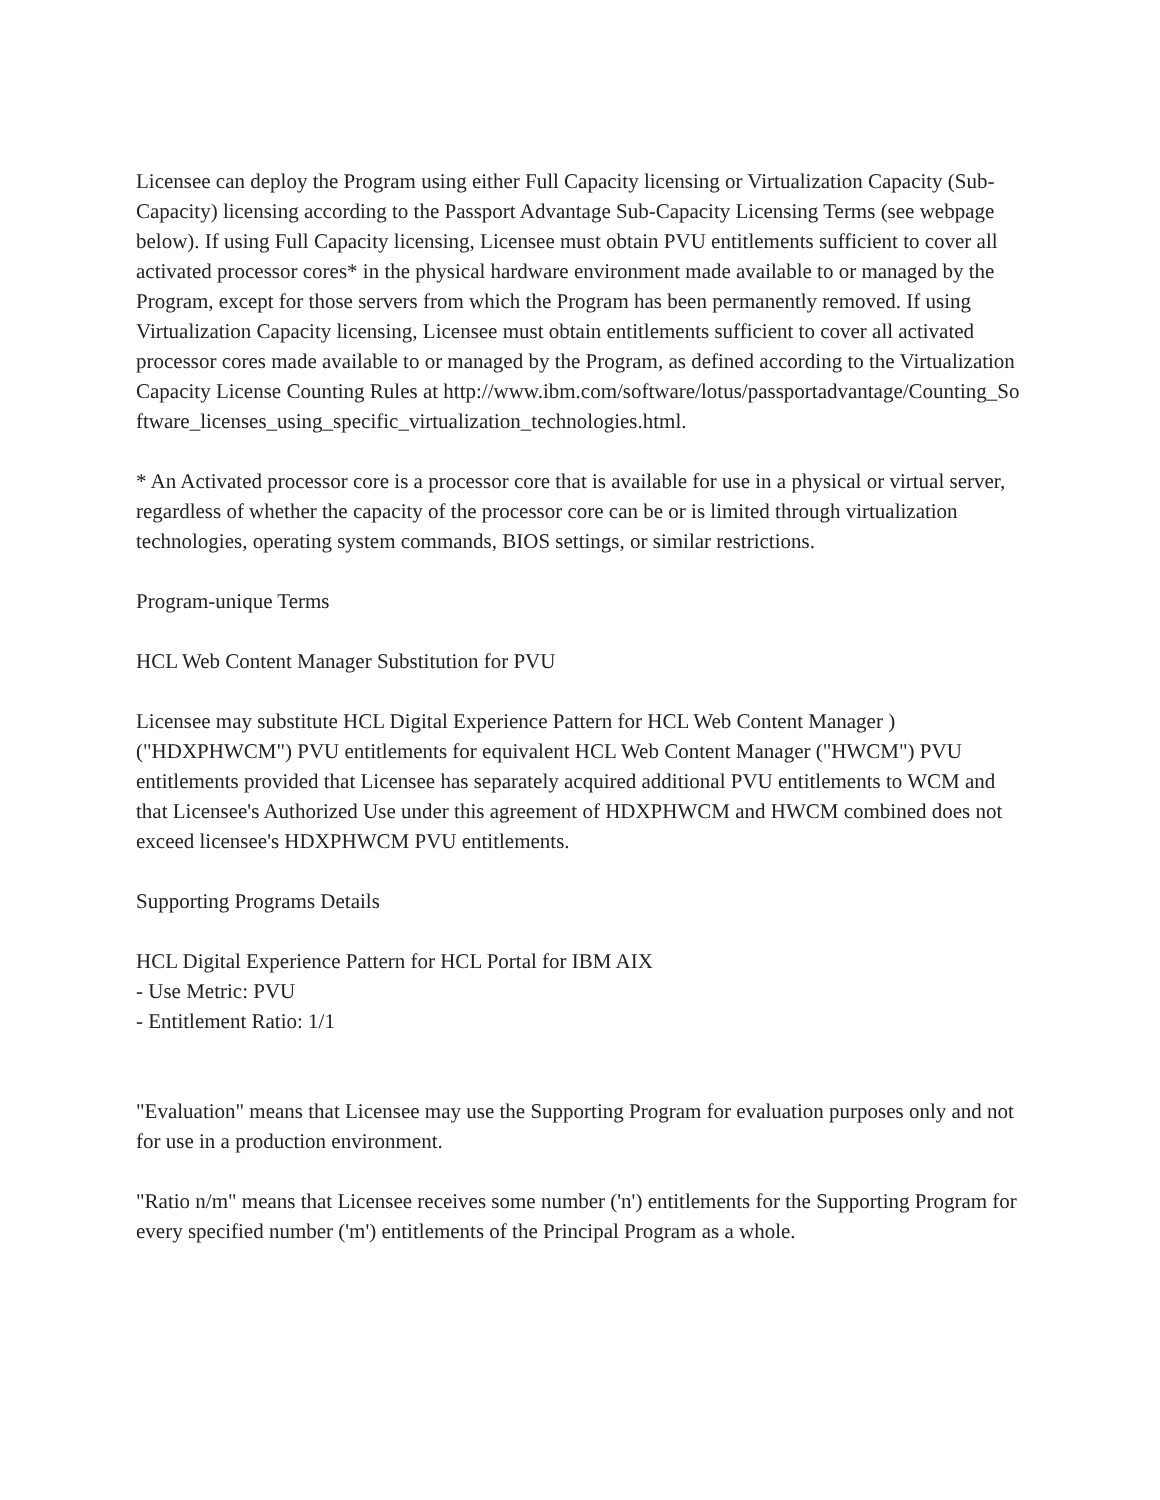Licensee can deploy the Program using either Full Capacity licensing or Virtualization Capacity (Sub-Capacity) licensing according to the Passport Advantage Sub-Capacity Licensing Terms (see webpage below). If using Full Capacity licensing, Licensee must obtain PVU entitlements sufficient to cover all activated processor cores* in the physical hardware environment made available to or managed by the Program, except for those servers from which the Program has been permanently removed. If using Virtualization Capacity licensing, Licensee must obtain entitlements sufficient to cover all activated processor cores made available to or managed by the Program, as defined according to the Virtualization Capacity License Counting Rules at http://www.ibm.com/software/lotus/passportadvantage/Counting_Software_licenses_using_specific_virtualization_technologies.html.
* An Activated processor core is a processor core that is available for use in a physical or virtual server, regardless of whether the capacity of the processor core can be or is limited through virtualization technologies, operating system commands, BIOS settings, or similar restrictions.
Program-unique Terms
HCL Web Content Manager Substitution for PVU
Licensee may substitute HCL Digital Experience Pattern for HCL Web Content Manager ) ("HDXPHWCM") PVU entitlements for equivalent HCL Web Content Manager ("HWCM") PVU entitlements provided that Licensee has separately acquired additional PVU entitlements to WCM and that Licensee's Authorized Use under this agreement of HDXPHWCM and HWCM combined does not exceed licensee's HDXPHWCM PVU entitlements.
Supporting Programs Details
HCL Digital Experience Pattern for HCL Portal for IBM AIX
- Use Metric: PVU
- Entitlement Ratio: 1/1
"Evaluation" means that Licensee may use the Supporting Program for evaluation purposes only and not for use in a production environment.
"Ratio n/m" means that Licensee receives some number ('n') entitlements for the Supporting Program for every specified number ('m') entitlements of the Principal Program as a whole.